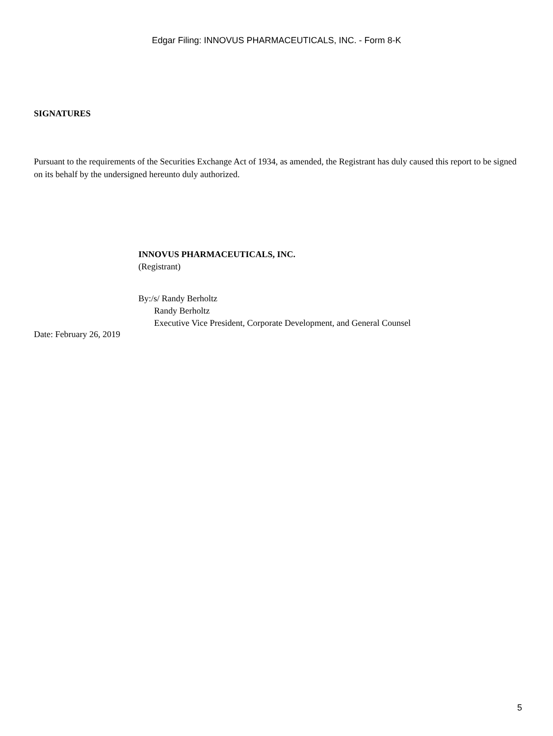Edgar Filing: INNOVUS PHARMACEUTICALS, INC. - Form 8-K
SIGNATURES
Pursuant to the requirements of the Securities Exchange Act of 1934, as amended, the Registrant has duly caused this report to be signed on its behalf by the undersigned hereunto duly authorized.
INNOVUS PHARMACEUTICALS, INC.
(Registrant)
By:/s/ Randy Berholtz
Randy Berholtz
Executive Vice President, Corporate Development, and General Counsel
Date: February 26, 2019
5